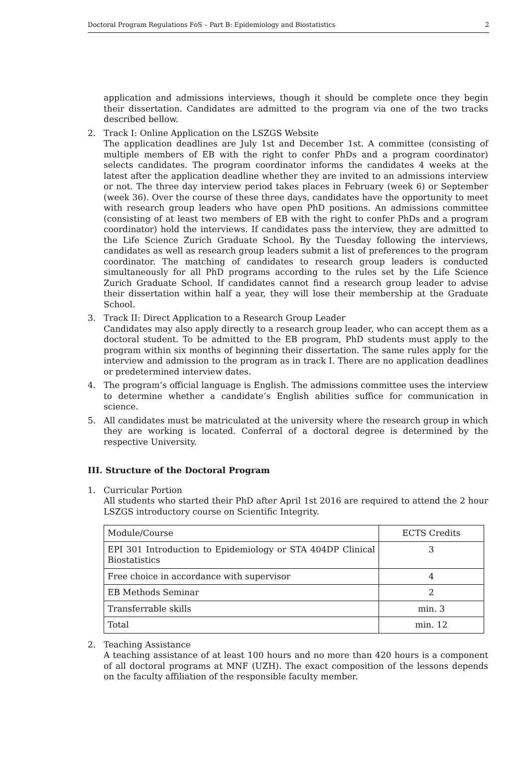Doctoral Program Regulations FoS – Part B: Epidemiology and Biostatistics 2
application and admissions interviews, though it should be complete once they begin their dissertation. Candidates are admitted to the program via one of the two tracks described bellow.
2. Track I: Online Application on the LSZGS Website
The application deadlines are July 1st and December 1st. A committee (consisting of multiple members of EB with the right to confer PhDs and a program coordinator) selects candidates. The program coordinator informs the candidates 4 weeks at the latest after the application deadline whether they are invited to an admissions interview or not. The three day interview period takes places in February (week 6) or September (week 36). Over the course of these three days, candidates have the opportunity to meet with research group leaders who have open PhD positions. An admissions committee (consisting of at least two members of EB with the right to confer PhDs and a program coordinator) hold the interviews. If candidates pass the interview, they are admitted to the Life Science Zurich Graduate School. By the Tuesday following the interviews, candidates as well as research group leaders submit a list of preferences to the program coordinator. The matching of candidates to research group leaders is conducted simultaneously for all PhD programs according to the rules set by the Life Science Zurich Graduate School. If candidates cannot find a research group leader to advise their dissertation within half a year, they will lose their membership at the Graduate School.
3. Track II: Direct Application to a Research Group Leader
Candidates may also apply directly to a research group leader, who can accept them as a doctoral student. To be admitted to the EB program, PhD students must apply to the program within six months of beginning their dissertation. The same rules apply for the interview and admission to the program as in track I. There are no application deadlines or predetermined interview dates.
4. The program’s official language is English. The admissions committee uses the interview to determine whether a candidate’s English abilities suffice for communication in science.
5. All candidates must be matriculated at the university where the research group in which they are working is located. Conferral of a doctoral degree is determined by the respective University.
III. Structure of the Doctoral Program
1. Curricular Portion
All students who started their PhD after April 1st 2016 are required to attend the 2 hour LSZGS introductory course on Scientific Integrity.
| Module/Course | ECTS Credits |
| EPI 301 Introduction to Epidemiology or STA 404DP Clinical Biostatistics | 3 |
| Free choice in accordance with supervisor | 4 |
| EB Methods Seminar | 2 |
| Transferrable skills | min. 3 |
| Total | min. 12 |
2. Teaching Assistance
A teaching assistance of at least 100 hours and no more than 420 hours is a component of all doctoral programs at MNF (UZH). The exact composition of the lessons depends on the faculty affiliation of the responsible faculty member.